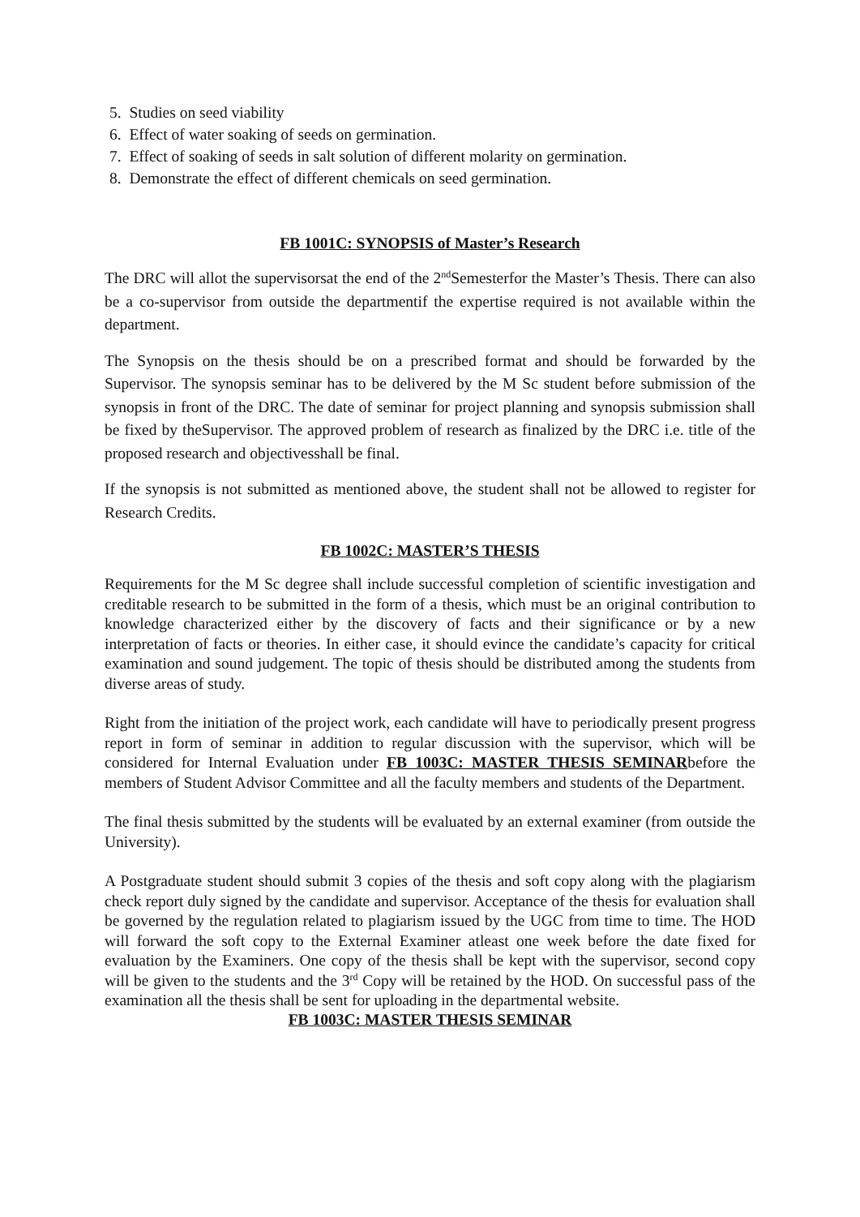5. Studies on seed viability
6. Effect of water soaking of seeds on germination.
7. Effect of soaking of seeds in salt solution of different molarity on germination.
8. Demonstrate the effect of different chemicals on seed germination.
FB 1001C: SYNOPSIS of Master’s Research
The DRC will allot the supervisorsat the end of the 2<sup>nd</sup>Semesterfor the Master’s Thesis. There can also be a co-supervisor from outside the departmentif the expertise required is not available within the department.
The Synopsis on the thesis should be on a prescribed format and should be forwarded by the Supervisor. The synopsis seminar has to be delivered by the M Sc student before submission of the synopsis in front of the DRC. The date of seminar for project planning and synopsis submission shall be fixed by theSupervisor. The approved problem of research as finalized by the DRC i.e. title of the proposed research and objectivesshall be final.
If the synopsis is not submitted as mentioned above, the student shall not be allowed to register for Research Credits.
FB 1002C: MASTER’S THESIS
Requirements for the M Sc degree shall include successful completion of scientific investigation and creditable research to be submitted in the form of a thesis, which must be an original contribution to knowledge characterized either by the discovery of facts and their significance or by a new interpretation of facts or theories. In either case, it should evince the candidate’s capacity for critical examination and sound judgement. The topic of thesis should be distributed among the students from diverse areas of study.
Right from the initiation of the project work, each candidate will have to periodically present progress report in form of seminar in addition to regular discussion with the supervisor, which will be considered for Internal Evaluation under FB 1003C: MASTER THESIS SEMINARbefore the members of Student Advisor Committee and all the faculty members and students of the Department.
The final thesis submitted by the students will be evaluated by an external examiner (from outside the University).
A Postgraduate student should submit 3 copies of the thesis and soft copy along with the plagiarism check report duly signed by the candidate and supervisor. Acceptance of the thesis for evaluation shall be governed by the regulation related to plagiarism issued by the UGC from time to time. The HOD will forward the soft copy to the External Examiner atleast one week before the date fixed for evaluation by the Examiners. One copy of the thesis shall be kept with the supervisor, second copy will be given to the students and the 3<sup>rd</sup> Copy will be retained by the HOD. On successful pass of the examination all the thesis shall be sent for uploading in the departmental website.
FB 1003C: MASTER THESIS SEMINAR